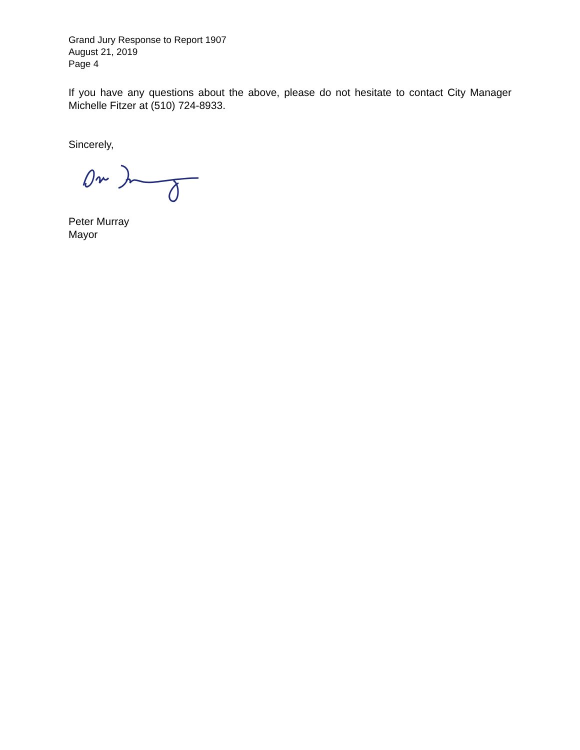Grand Jury Response to Report 1907
August 21, 2019
Page 4
If you have any questions about the above, please do not hesitate to contact City Manager Michelle Fitzer at (510) 724-8933.
Sincerely,
Peter Murray
Mayor